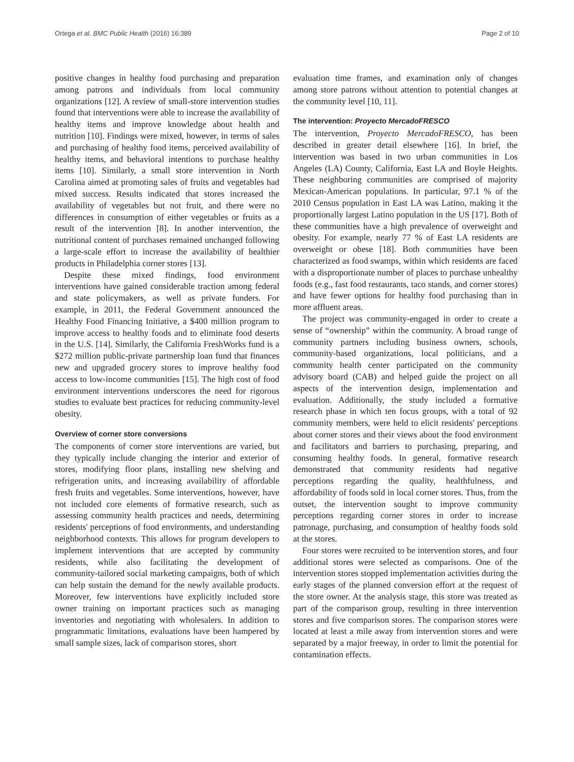Ortega et al. BMC Public Health (2016) 16:389 Page 2 of 10
positive changes in healthy food purchasing and preparation among patrons and individuals from local community organizations [12]. A review of small-store intervention studies found that interventions were able to increase the availability of healthy items and improve knowledge about health and nutrition [10]. Findings were mixed, however, in terms of sales and purchasing of healthy food items, perceived availability of healthy items, and behavioral intentions to purchase healthy items [10]. Similarly, a small store intervention in North Carolina aimed at promoting sales of fruits and vegetables had mixed success. Results indicated that stores increased the availability of vegetables but not fruit, and there were no differences in consumption of either vegetables or fruits as a result of the intervention [8]. In another intervention, the nutritional content of purchases remained unchanged following a large-scale effort to increase the availability of healthier products in Philadelphia corner stores [13].
Despite these mixed findings, food environment interventions have gained considerable traction among federal and state policymakers, as well as private funders. For example, in 2011, the Federal Government announced the Healthy Food Financing Initiative, a $400 million program to improve access to healthy foods and to eliminate food deserts in the U.S. [14]. Similarly, the California FreshWorks fund is a $272 million public-private partnership loan fund that finances new and upgraded grocery stores to improve healthy food access to low-income communities [15]. The high cost of food environment interventions underscores the need for rigorous studies to evaluate best practices for reducing community-level obesity.
Overview of corner store conversions
The components of corner store interventions are varied, but they typically include changing the interior and exterior of stores, modifying floor plans, installing new shelving and refrigeration units, and increasing availability of affordable fresh fruits and vegetables. Some interventions, however, have not included core elements of formative research, such as assessing community health practices and needs, determining residents' perceptions of food environments, and understanding neighborhood contexts. This allows for program developers to implement interventions that are accepted by community residents, while also facilitating the development of community-tailored social marketing campaigns, both of which can help sustain the demand for the newly available products. Moreover, few interventions have explicitly included store owner training on important practices such as managing inventories and negotiating with wholesalers. In addition to programmatic limitations, evaluations have been hampered by small sample sizes, lack of comparison stores, short
evaluation time frames, and examination only of changes among store patrons without attention to potential changes at the community level [10, 11].
The intervention: Proyecto MercadoFRESCO
The intervention, Proyecto MercadoFRESCO, has been described in greater detail elsewhere [16]. In brief, the intervention was based in two urban communities in Los Angeles (LA) County, California, East LA and Boyle Heights. These neighboring communities are comprised of majority Mexican-American populations. In particular, 97.1 % of the 2010 Census population in East LA was Latino, making it the proportionally largest Latino population in the US [17]. Both of these communities have a high prevalence of overweight and obesity. For example, nearly 77 % of East LA residents are overweight or obese [18]. Both communities have been characterized as food swamps, within which residents are faced with a disproportionate number of places to purchase unhealthy foods (e.g., fast food restaurants, taco stands, and corner stores) and have fewer options for healthy food purchasing than in more affluent areas.
The project was community-engaged in order to create a sense of “ownership” within the community. A broad range of community partners including business owners, schools, community-based organizations, local politicians, and a community health center participated on the community advisory board (CAB) and helped guide the project on all aspects of the intervention design, implementation and evaluation. Additionally, the study included a formative research phase in which ten focus groups, with a total of 92 community members, were held to elicit residents' perceptions about corner stores and their views about the food environment and facilitators and barriers to purchasing, preparing, and consuming healthy foods. In general, formative research demonstrated that community residents had negative perceptions regarding the quality, healthfulness, and affordability of foods sold in local corner stores. Thus, from the outset, the intervention sought to improve community perceptions regarding corner stores in order to increase patronage, purchasing, and consumption of healthy foods sold at the stores.
Four stores were recruited to be intervention stores, and four additional stores were selected as comparisons. One of the intervention stores stopped implementation activities during the early stages of the planned conversion effort at the request of the store owner. At the analysis stage, this store was treated as part of the comparison group, resulting in three intervention stores and five comparison stores. The comparison stores were located at least a mile away from intervention stores and were separated by a major freeway, in order to limit the potential for contamination effects.